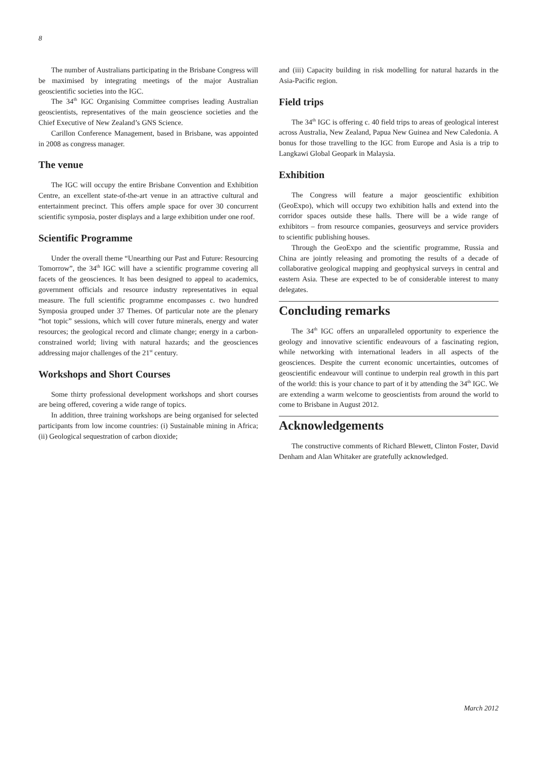8
The number of Australians participating in the Brisbane Congress will be maximised by integrating meetings of the major Australian geoscientific societies into the IGC.
The 34<sup>th</sup> IGC Organising Committee comprises leading Australian geoscientists, representatives of the main geoscience societies and the Chief Executive of New Zealand’s GNS Science.
Carillon Conference Management, based in Brisbane, was appointed in 2008 as congress manager.
The venue
The IGC will occupy the entire Brisbane Convention and Exhibition Centre, an excellent state-of-the-art venue in an attractive cultural and entertainment precinct. This offers ample space for over 30 concurrent scientific symposia, poster displays and a large exhibition under one roof.
Scientific Programme
Under the overall theme “Unearthing our Past and Future: Resourcing Tomorrow”, the 34<sup>th</sup> IGC will have a scientific programme covering all facets of the geosciences. It has been designed to appeal to academics, government officials and resource industry representatives in equal measure. The full scientific programme encompasses c. two hundred Symposia grouped under 37 Themes. Of particular note are the plenary “hot topic” sessions, which will cover future minerals, energy and water resources; the geological record and climate change; energy in a carbon-constrained world; living with natural hazards; and the geosciences addressing major challenges of the 21<sup>st</sup> century.
Workshops and Short Courses
Some thirty professional development workshops and short courses are being offered, covering a wide range of topics.
In addition, three training workshops are being organised for selected participants from low income countries: (i) Sustainable mining in Africa; (ii) Geological sequestration of carbon dioxide;
and (iii) Capacity building in risk modelling for natural hazards in the Asia-Pacific region.
Field trips
The 34<sup>th</sup> IGC is offering c. 40 field trips to areas of geological interest across Australia, New Zealand, Papua New Guinea and New Caledonia. A bonus for those travelling to the IGC from Europe and Asia is a trip to Langkawi Global Geopark in Malaysia.
Exhibition
The Congress will feature a major geoscientific exhibition (GeoExpo), which will occupy two exhibition halls and extend into the corridor spaces outside these halls. There will be a wide range of exhibitors – from resource companies, geosurveys and service providers to scientific publishing houses.
Through the GeoExpo and the scientific programme, Russia and China are jointly releasing and promoting the results of a decade of collaborative geological mapping and geophysical surveys in central and eastern Asia. These are expected to be of considerable interest to many delegates.
Concluding remarks
The 34<sup>th</sup> IGC offers an unparalleled opportunity to experience the geology and innovative scientific endeavours of a fascinating region, while networking with international leaders in all aspects of the geosciences. Despite the current economic uncertainties, outcomes of geoscientific endeavour will continue to underpin real growth in this part of the world: this is your chance to part of it by attending the 34<sup>th</sup> IGC. We are extending a warm welcome to geoscientists from around the world to come to Brisbane in August 2012.
Acknowledgements
The constructive comments of Richard Blewett, Clinton Foster, David Denham and Alan Whitaker are gratefully acknowledged.
March 2012